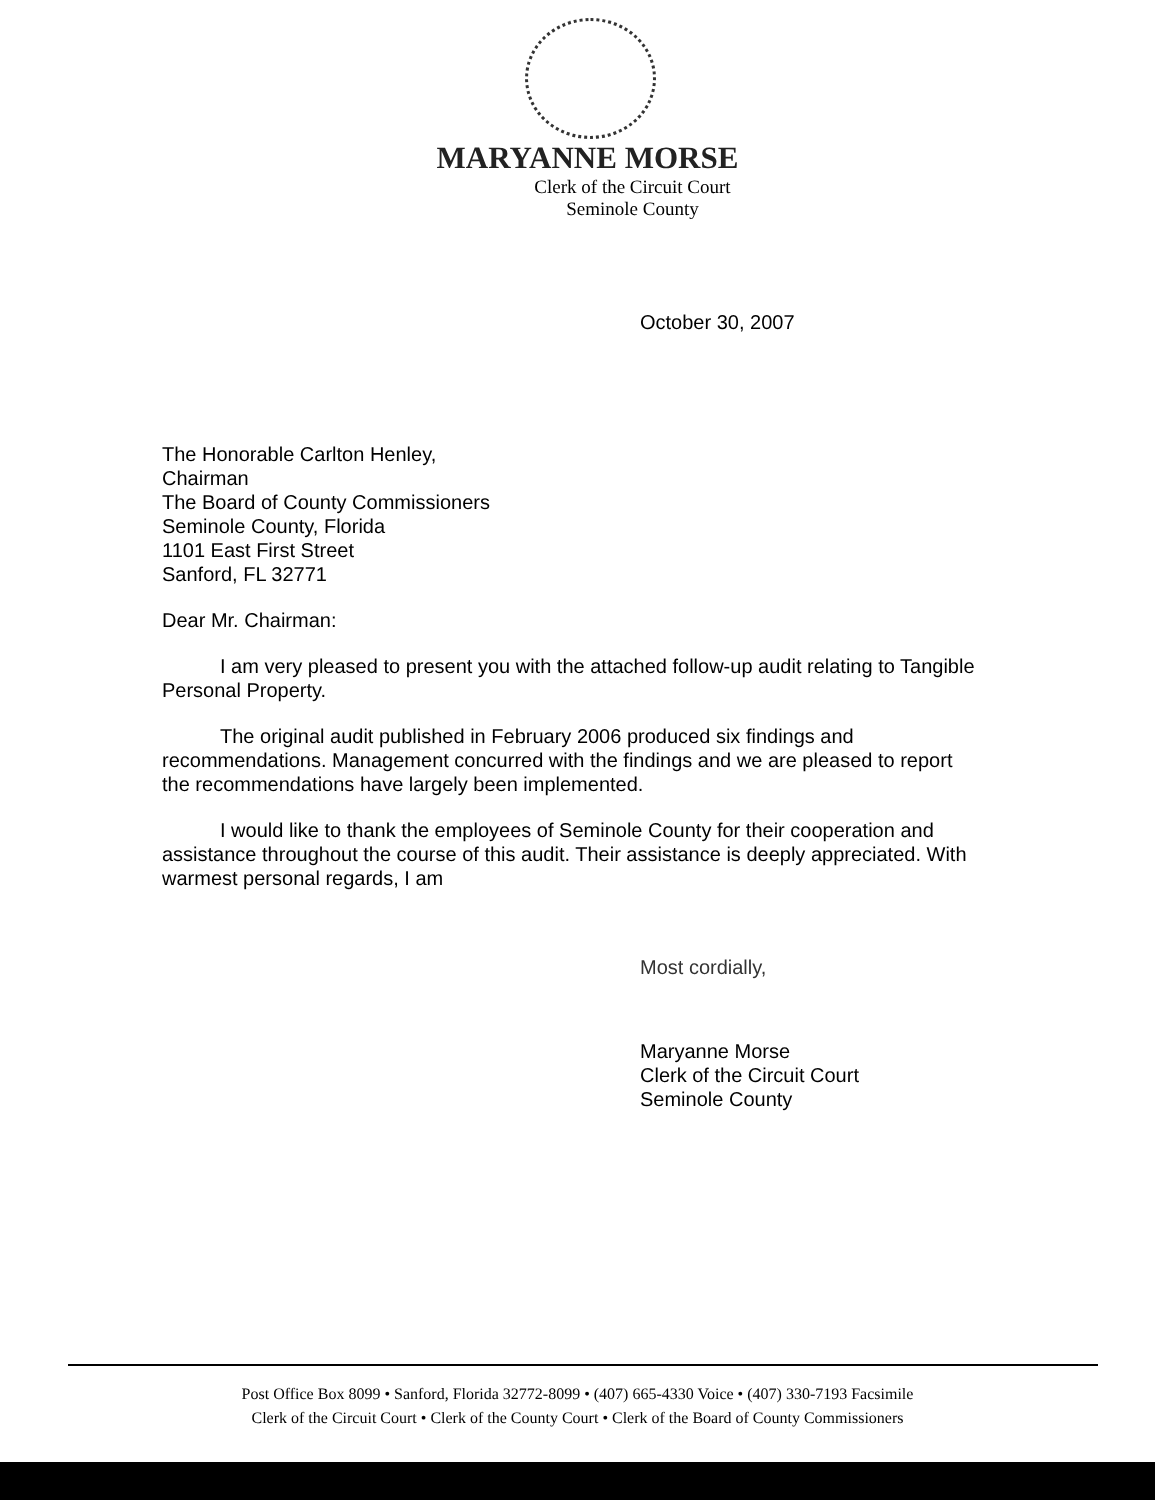MARYANNE MORSE
Clerk of the Circuit Court
Seminole County
October 30, 2007
The Honorable Carlton Henley,
Chairman
The Board of County Commissioners
Seminole County, Florida
1101 East First Street
Sanford, FL 32771
Dear Mr. Chairman:
I am very pleased to present you with the attached follow-up audit relating to Tangible Personal Property.
The original audit published in February 2006 produced six findings and recommendations. Management concurred with the findings and we are pleased to report the recommendations have largely been implemented.
I would like to thank the employees of Seminole County for their cooperation and assistance throughout the course of this audit. Their assistance is deeply appreciated. With warmest personal regards, I am
Most cordially,
Maryanne Morse
Clerk of the Circuit Court
Seminole County
Post Office Box 8099 • Sanford, Florida 32772-8099 • (407) 665-4330 Voice • (407) 330-7193 Facsimile
Clerk of the Circuit Court • Clerk of the County Court • Clerk of the Board of County Commissioners